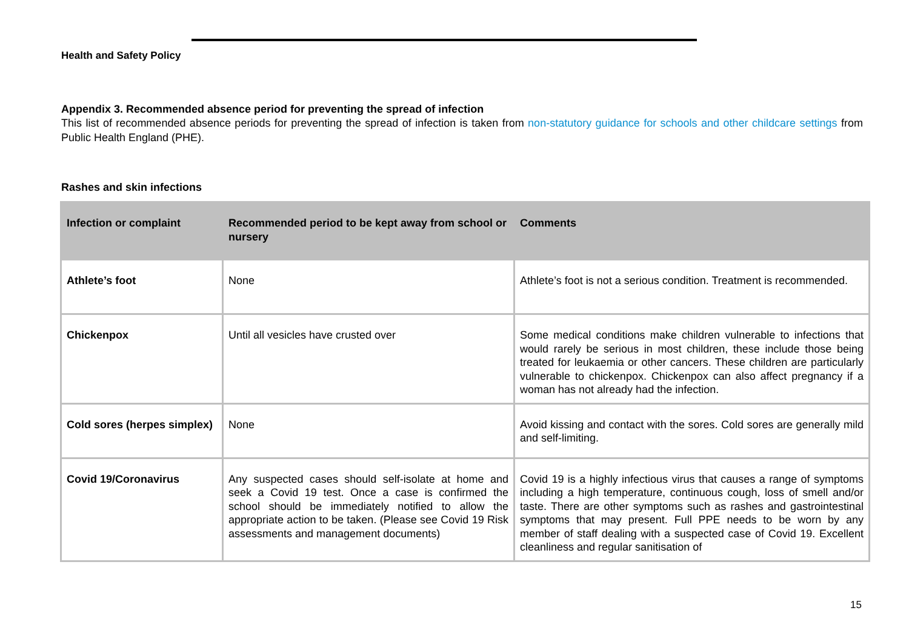Health and Safety Policy
Appendix 3. Recommended absence period for preventing the spread of infection
This list of recommended absence periods for preventing the spread of infection is taken from non-statutory guidance for schools and other childcare settings from Public Health England (PHE).
Rashes and skin infections
| Infection or complaint | Recommended period to be kept away from school or nursery | Comments |
| --- | --- | --- |
| Athlete’s foot | None | Athlete’s foot is not a serious condition. Treatment is recommended. |
| Chickenpox | Until all vesicles have crusted over | Some medical conditions make children vulnerable to infections that would rarely be serious in most children, these include those being treated for leukaemia or other cancers. These children are particularly vulnerable to chickenpox. Chickenpox can also affect pregnancy if a woman has not already had the infection. |
| Cold sores (herpes simplex) | None | Avoid kissing and contact with the sores. Cold sores are generally mild and self-limiting. |
| Covid 19/Coronavirus | Any suspected cases should self-isolate at home and seek a Covid 19 test. Once a case is confirmed the school should be immediately notified to allow the appropriate action to be taken. (Please see Covid 19 Risk assessments and management documents) | Covid 19 is a highly infectious virus that causes a range of symptoms including a high temperature, continuous cough, loss of smell and/or taste. There are other symptoms such as rashes and gastrointestinal symptoms that may present. Full PPE needs to be worn by any member of staff dealing with a suspected case of Covid 19. Excellent cleanliness and regular sanitisation of |
15